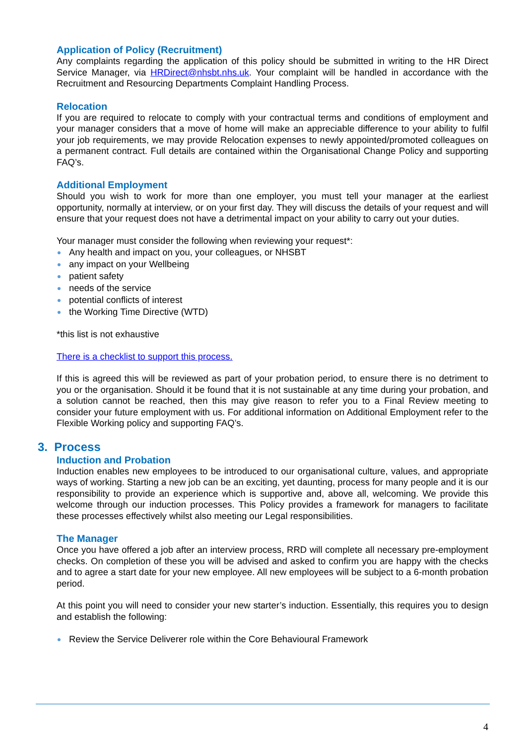Application of Policy (Recruitment)
Any complaints regarding the application of this policy should be submitted in writing to the HR Direct Service Manager, via HRDirect@nhsbt.nhs.uk. Your complaint will be handled in accordance with the Recruitment and Resourcing Departments Complaint Handling Process.
Relocation
If you are required to relocate to comply with your contractual terms and conditions of employment and your manager considers that a move of home will make an appreciable difference to your ability to fulfil your job requirements, we may provide Relocation expenses to newly appointed/promoted colleagues on a permanent contract. Full details are contained within the Organisational Change Policy and supporting FAQ’s.
Additional Employment
Should you wish to work for more than one employer, you must tell your manager at the earliest opportunity, normally at interview, or on your first day. They will discuss the details of your request and will ensure that your request does not have a detrimental impact on your ability to carry out your duties.
Your manager must consider the following when reviewing your request*:
Any health and impact on you, your colleagues, or NHSBT
any impact on your Wellbeing
patient safety
needs of the service
potential conflicts of interest
the Working Time Directive (WTD)
*this list is not exhaustive
There is a checklist to support this process.
If this is agreed this will be reviewed as part of your probation period, to ensure there is no detriment to you or the organisation. Should it be found that it is not sustainable at any time during your probation, and a solution cannot be reached, then this may give reason to refer you to a Final Review meeting to consider your future employment with us. For additional information on Additional Employment refer to the Flexible Working policy and supporting FAQ’s.
3. Process
Induction and Probation
Induction enables new employees to be introduced to our organisational culture, values, and appropriate ways of working. Starting a new job can be an exciting, yet daunting, process for many people and it is our responsibility to provide an experience which is supportive and, above all, welcoming. We provide this welcome through our induction processes. This Policy provides a framework for managers to facilitate these processes effectively whilst also meeting our Legal responsibilities.
The Manager
Once you have offered a job after an interview process, RRD will complete all necessary pre-employment checks. On completion of these you will be advised and asked to confirm you are happy with the checks and to agree a start date for your new employee. All new employees will be subject to a 6-month probation period.
At this point you will need to consider your new starter’s induction. Essentially, this requires you to design and establish the following:
Review the Service Deliverer role within the Core Behavioural Framework
4